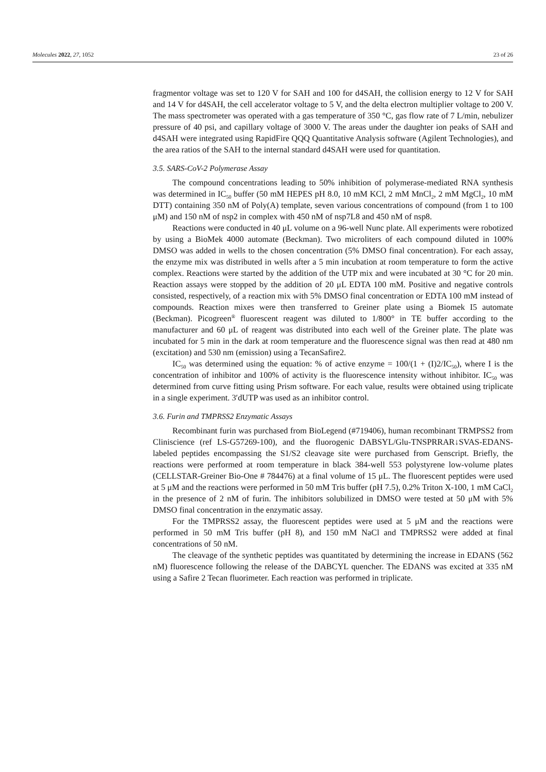Molecules 2022, 27, 1052 23 of 26
fragmentor voltage was set to 120 V for SAH and 100 for d4SAH, the collision energy to 12 V for SAH and 14 V for d4SAH, the cell accelerator voltage to 5 V, and the delta electron multiplier voltage to 200 V. The mass spectrometer was operated with a gas temperature of 350 °C, gas flow rate of 7 L/min, nebulizer pressure of 40 psi, and capillary voltage of 3000 V. The areas under the daughter ion peaks of SAH and d4SAH were integrated using RapidFire QQQ Quantitative Analysis software (Agilent Technologies), and the area ratios of the SAH to the internal standard d4SAH were used for quantitation.
3.5. SARS-CoV-2 Polymerase Assay
The compound concentrations leading to 50% inhibition of polymerase-mediated RNA synthesis was determined in IC<sub>50</sub> buffer (50 mM HEPES pH 8.0, 10 mM KCl, 2 mM MnCl<sub>2</sub>, 2 mM MgCl<sub>2</sub>, 10 mM DTT) containing 350 nM of Poly(A) template, seven various concentrations of compound (from 1 to 100 μM) and 150 nM of nsp2 in complex with 450 nM of nsp7L8 and 450 nM of nsp8.
Reactions were conducted in 40 μL volume on a 96-well Nunc plate. All experiments were robotized by using a BioMek 4000 automate (Beckman). Two microliters of each compound diluted in 100% DMSO was added in wells to the chosen concentration (5% DMSO final concentration). For each assay, the enzyme mix was distributed in wells after a 5 min incubation at room temperature to form the active complex. Reactions were started by the addition of the UTP mix and were incubated at 30 °C for 20 min. Reaction assays were stopped by the addition of 20 μL EDTA 100 mM. Positive and negative controls consisted, respectively, of a reaction mix with 5% DMSO final concentration or EDTA 100 mM instead of compounds. Reaction mixes were then transferred to Greiner plate using a Biomek I5 automate (Beckman). Picogreen<sup>®</sup> fluorescent reagent was diluted to 1/800° in TE buffer according to the manufacturer and 60 μL of reagent was distributed into each well of the Greiner plate. The plate was incubated for 5 min in the dark at room temperature and the fluorescence signal was then read at 480 nm (excitation) and 530 nm (emission) using a TecanSafire2.
IC<sub>50</sub> was determined using the equation: % of active enzyme = 100/(1 + (I)2/IC<sub>50</sub>), where I is the concentration of inhibitor and 100% of activity is the fluorescence intensity without inhibitor. IC<sub>50</sub> was determined from curve fitting using Prism software. For each value, results were obtained using triplicate in a single experiment. 3′dUTP was used as an inhibitor control.
3.6. Furin and TMPRSS2 Enzymatic Assays
Recombinant furin was purchased from BioLegend (#719406), human recombinant TRMPSS2 from Cliniscience (ref LS-G57269-100), and the fluorogenic DABSYL/Glu-TNSPRRAR↓SVAS-EDANS-labeled peptides encompassing the S1/S2 cleavage site were purchased from Genscript. Briefly, the reactions were performed at room temperature in black 384-well 553 polystyrene low-volume plates (CELLSTAR-Greiner Bio-One # 784476) at a final volume of 15 μL. The fluorescent peptides were used at 5 μM and the reactions were performed in 50 mM Tris buffer (pH 7.5), 0.2% Triton X-100, 1 mM CaCl<sub>2</sub> in the presence of 2 nM of furin. The inhibitors solubilized in DMSO were tested at 50 μM with 5% DMSO final concentration in the enzymatic assay.
For the TMPRSS2 assay, the fluorescent peptides were used at 5 μM and the reactions were performed in 50 mM Tris buffer (pH 8), and 150 mM NaCl and TMPRSS2 were added at final concentrations of 50 nM.
The cleavage of the synthetic peptides was quantitated by determining the increase in EDANS (562 nM) fluorescence following the release of the DABCYL quencher. The EDANS was excited at 335 nM using a Safire 2 Tecan fluorimeter. Each reaction was performed in triplicate.